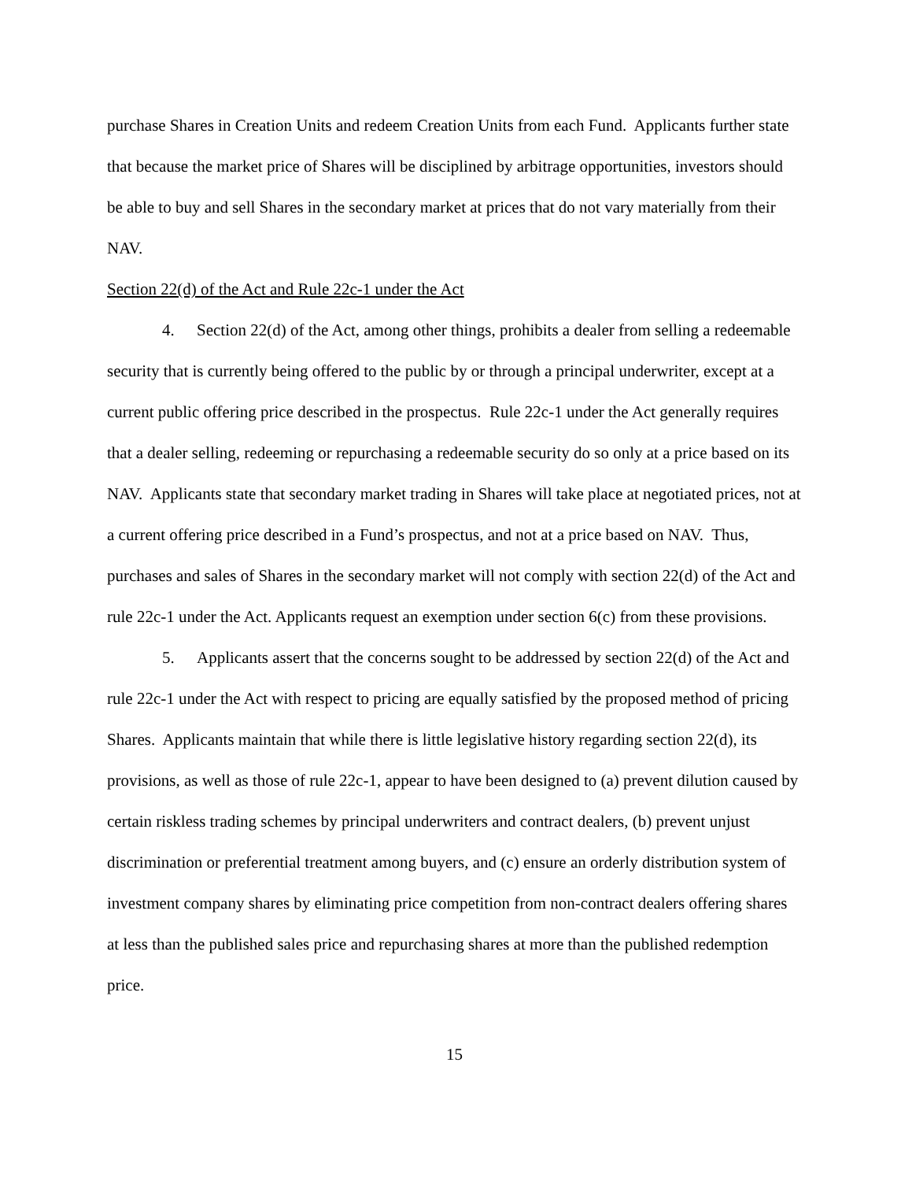purchase Shares in Creation Units and redeem Creation Units from each Fund. Applicants further state that because the market price of Shares will be disciplined by arbitrage opportunities, investors should be able to buy and sell Shares in the secondary market at prices that do not vary materially from their NAV.
Section 22(d) of the Act and Rule 22c-1 under the Act
4. Section 22(d) of the Act, among other things, prohibits a dealer from selling a redeemable security that is currently being offered to the public by or through a principal underwriter, except at a current public offering price described in the prospectus. Rule 22c-1 under the Act generally requires that a dealer selling, redeeming or repurchasing a redeemable security do so only at a price based on its NAV. Applicants state that secondary market trading in Shares will take place at negotiated prices, not at a current offering price described in a Fund’s prospectus, and not at a price based on NAV. Thus, purchases and sales of Shares in the secondary market will not comply with section 22(d) of the Act and rule 22c-1 under the Act. Applicants request an exemption under section 6(c) from these provisions.
5. Applicants assert that the concerns sought to be addressed by section 22(d) of the Act and rule 22c-1 under the Act with respect to pricing are equally satisfied by the proposed method of pricing Shares. Applicants maintain that while there is little legislative history regarding section 22(d), its provisions, as well as those of rule 22c-1, appear to have been designed to (a) prevent dilution caused by certain riskless trading schemes by principal underwriters and contract dealers, (b) prevent unjust discrimination or preferential treatment among buyers, and (c) ensure an orderly distribution system of investment company shares by eliminating price competition from non-contract dealers offering shares at less than the published sales price and repurchasing shares at more than the published redemption price.
15